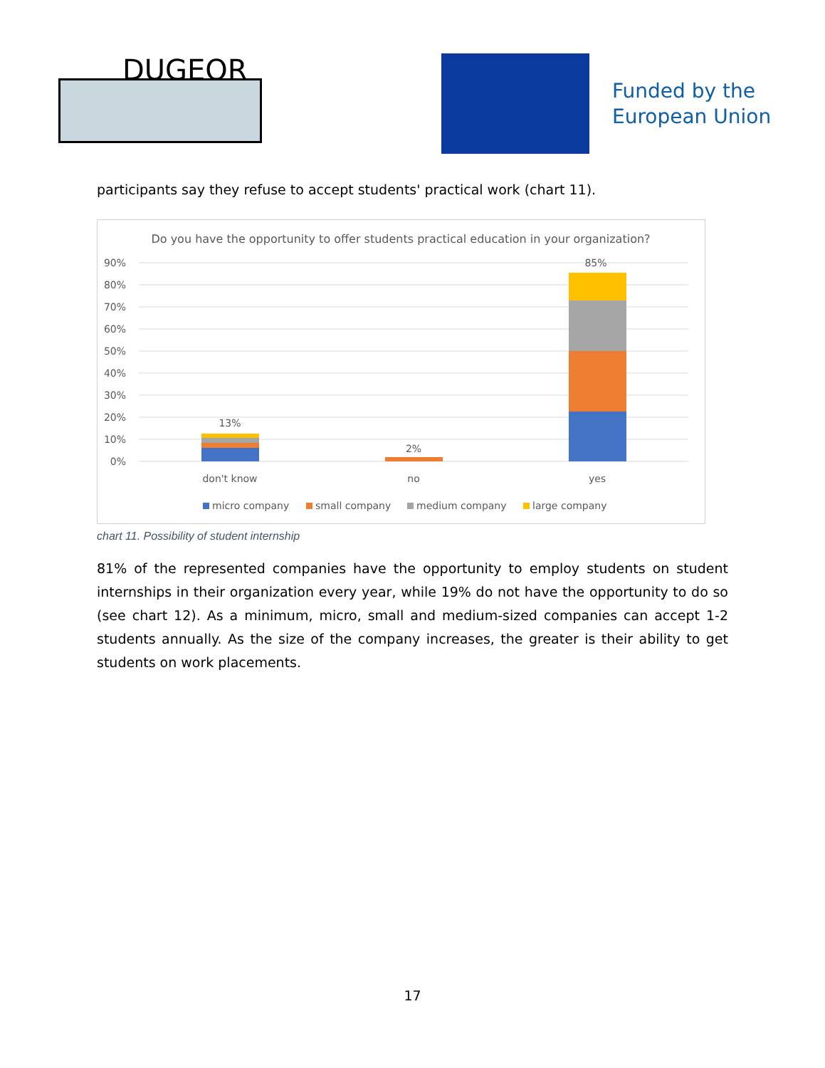DUGEOR
Funded by the
European Union
participants say they refuse to accept students' practical work (chart 11).
Do you have the opportunity to offer students practical education in your organization?
90%
80%
70%
60%
50%
40%
30%
20%
10%
0%
13%
2%
85%
don't know
no
yes
micro company
small company
medium company
large company
chart 11. Possibility of student internship
81% of the represented companies have the opportunity to employ students on student internships in their organization every year, while 19% do not have the opportunity to do so (see chart 12). As a minimum, micro, small and medium-sized companies can accept 1-2 students annually. As the size of the company increases, the greater is their ability to get students on work placements.
17